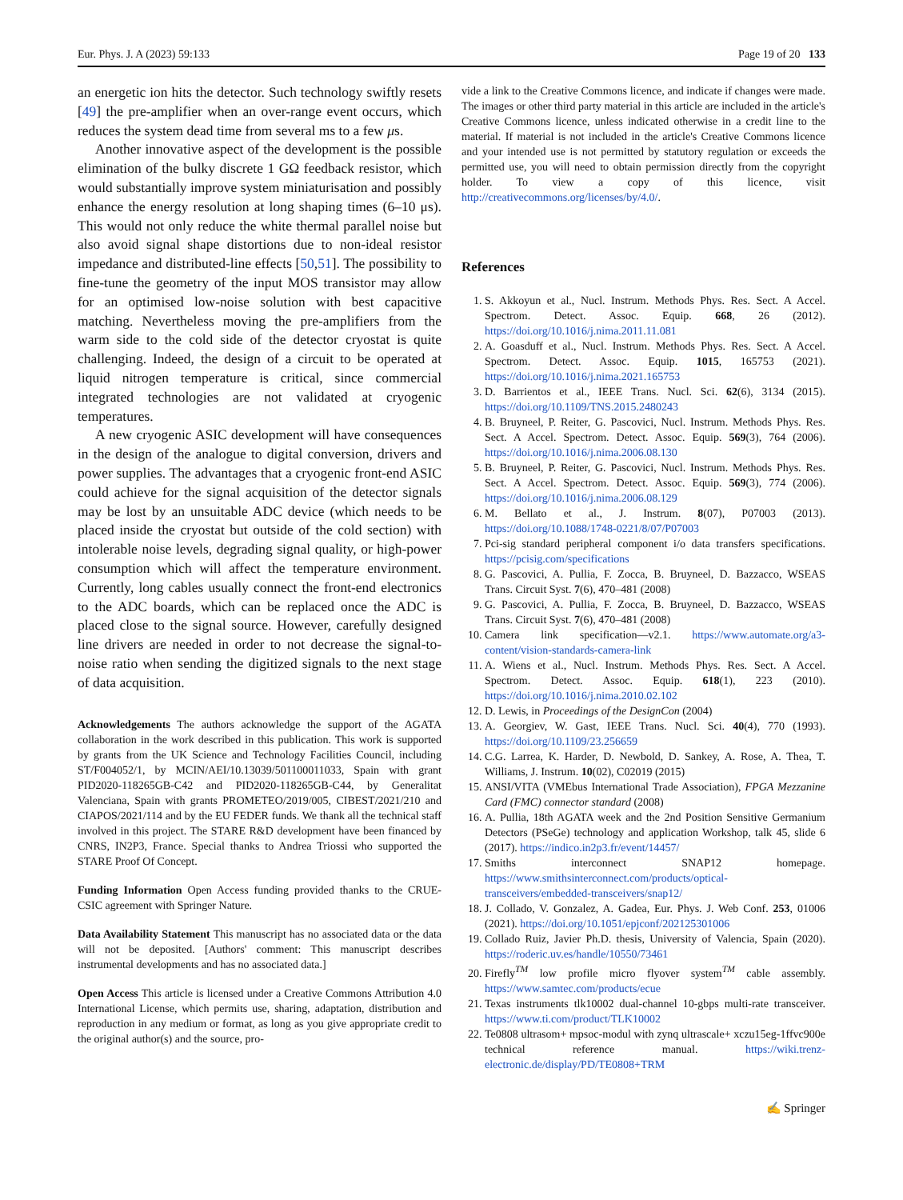Eur. Phys. J. A (2023) 59:133 Page 19 of 20 133
an energetic ion hits the detector. Such technology swiftly resets [49] the pre-amplifier when an over-range event occurs, which reduces the system dead time from several ms to a few μs.
Another innovative aspect of the development is the possible elimination of the bulky discrete 1 GΩ feedback resistor, which would substantially improve system miniaturisation and possibly enhance the energy resolution at long shaping times (6–10 μs). This would not only reduce the white thermal parallel noise but also avoid signal shape distortions due to non-ideal resistor impedance and distributed-line effects [50,51]. The possibility to fine-tune the geometry of the input MOS transistor may allow for an optimised low-noise solution with best capacitive matching. Nevertheless moving the pre-amplifiers from the warm side to the cold side of the detector cryostat is quite challenging. Indeed, the design of a circuit to be operated at liquid nitrogen temperature is critical, since commercial integrated technologies are not validated at cryogenic temperatures.
A new cryogenic ASIC development will have consequences in the design of the analogue to digital conversion, drivers and power supplies. The advantages that a cryogenic front-end ASIC could achieve for the signal acquisition of the detector signals may be lost by an unsuitable ADC device (which needs to be placed inside the cryostat but outside of the cold section) with intolerable noise levels, degrading signal quality, or high-power consumption which will affect the temperature environment. Currently, long cables usually connect the front-end electronics to the ADC boards, which can be replaced once the ADC is placed close to the signal source. However, carefully designed line drivers are needed in order to not decrease the signal-to-noise ratio when sending the digitized signals to the next stage of data acquisition.
Acknowledgements The authors acknowledge the support of the AGATA collaboration in the work described in this publication. This work is supported by grants from the UK Science and Technology Facilities Council, including ST/F004052/1, by MCIN/AEI/10.13039/501100011033, Spain with grant PID2020-118265GB-C42 and PID2020-118265GB-C44, by Generalitat Valenciana, Spain with grants PROMETEO/2019/005, CIBEST/2021/210 and CIAPOS/2021/114 and by the EU FEDER funds. We thank all the technical staff involved in this project. The STARE R&D development have been financed by CNRS, IN2P3, France. Special thanks to Andrea Triossi who supported the STARE Proof Of Concept.
Funding Information Open Access funding provided thanks to the CRUE-CSIC agreement with Springer Nature.
Data Availability Statement This manuscript has no associated data or the data will not be deposited. [Authors' comment: This manuscript describes instrumental developments and has no associated data.]
Open Access This article is licensed under a Creative Commons Attribution 4.0 International License, which permits use, sharing, adaptation, distribution and reproduction in any medium or format, as long as you give appropriate credit to the original author(s) and the source, pro-
vide a link to the Creative Commons licence, and indicate if changes were made. The images or other third party material in this article are included in the article's Creative Commons licence, unless indicated otherwise in a credit line to the material. If material is not included in the article's Creative Commons licence and your intended use is not permitted by statutory regulation or exceeds the permitted use, you will need to obtain permission directly from the copyright holder. To view a copy of this licence, visit http://creativecommons.org/licenses/by/4.0/.
References
1. S. Akkoyun et al., Nucl. Instrum. Methods Phys. Res. Sect. A Accel. Spectrom. Detect. Assoc. Equip. 668, 26 (2012). https://doi.org/10.1016/j.nima.2011.11.081
2. A. Goasduff et al., Nucl. Instrum. Methods Phys. Res. Sect. A Accel. Spectrom. Detect. Assoc. Equip. 1015, 165753 (2021). https://doi.org/10.1016/j.nima.2021.165753
3. D. Barrientos et al., IEEE Trans. Nucl. Sci. 62(6), 3134 (2015). https://doi.org/10.1109/TNS.2015.2480243
4. B. Bruyneel, P. Reiter, G. Pascovici, Nucl. Instrum. Methods Phys. Res. Sect. A Accel. Spectrom. Detect. Assoc. Equip. 569(3), 764 (2006). https://doi.org/10.1016/j.nima.2006.08.130
5. B. Bruyneel, P. Reiter, G. Pascovici, Nucl. Instrum. Methods Phys. Res. Sect. A Accel. Spectrom. Detect. Assoc. Equip. 569(3), 774 (2006). https://doi.org/10.1016/j.nima.2006.08.129
6. M. Bellato et al., J. Instrum. 8(07), P07003 (2013). https://doi.org/10.1088/1748-0221/8/07/P07003
7. Pci-sig standard peripheral component i/o data transfers specifications. https://pcisig.com/specifications
8. G. Pascovici, A. Pullia, F. Zocca, B. Bruyneel, D. Bazzacco, WSEAS Trans. Circuit Syst. 7(6), 470–481 (2008)
9. G. Pascovici, A. Pullia, F. Zocca, B. Bruyneel, D. Bazzacco, WSEAS Trans. Circuit Syst. 7(6), 470–481 (2008)
10. Camera link specification—v2.1. https://www.automate.org/a3-content/vision-standards-camera-link
11. A. Wiens et al., Nucl. Instrum. Methods Phys. Res. Sect. A Accel. Spectrom. Detect. Assoc. Equip. 618(1), 223 (2010). https://doi.org/10.1016/j.nima.2010.02.102
12. D. Lewis, in Proceedings of the DesignCon (2004)
13. A. Georgiev, W. Gast, IEEE Trans. Nucl. Sci. 40(4), 770 (1993). https://doi.org/10.1109/23.256659
14. C.G. Larrea, K. Harder, D. Newbold, D. Sankey, A. Rose, A. Thea, T. Williams, J. Instrum. 10(02), C02019 (2015)
15. ANSI/VITA (VMEbus International Trade Association), FPGA Mezzanine Card (FMC) connector standard (2008)
16. A. Pullia, 18th AGATA week and the 2nd Position Sensitive Germanium Detectors (PSeGe) technology and application Workshop, talk 45, slide 6 (2017). https://indico.in2p3.fr/event/14457/
17. Smiths interconnect SNAP12 homepage. https://www.smithsinterconnect.com/products/optical-transceivers/embedded-transceivers/snap12/
18. J. Collado, V. Gonzalez, A. Gadea, Eur. Phys. J. Web Conf. 253, 01006 (2021). https://doi.org/10.1051/epjconf/202125301006
19. Collado Ruiz, Javier Ph.D. thesis, University of Valencia, Spain (2020). https://roderic.uv.es/handle/10550/73461
20. Firefly<sup>TM</sup> low profile micro flyover system<sup>TM</sup> cable assembly. https://www.samtec.com/products/ecue
21. Texas instruments tlk10002 dual-channel 10-gbps multi-rate transceiver. https://www.ti.com/product/TLK10002
22. Te0808 ultrasom+ mpsoc-modul with zynq ultrascale+ xczu15eg-1ffvc900e technical reference manual. https://wiki.trenz-electronic.de/display/PD/TE0808+TRM
✍ Springer